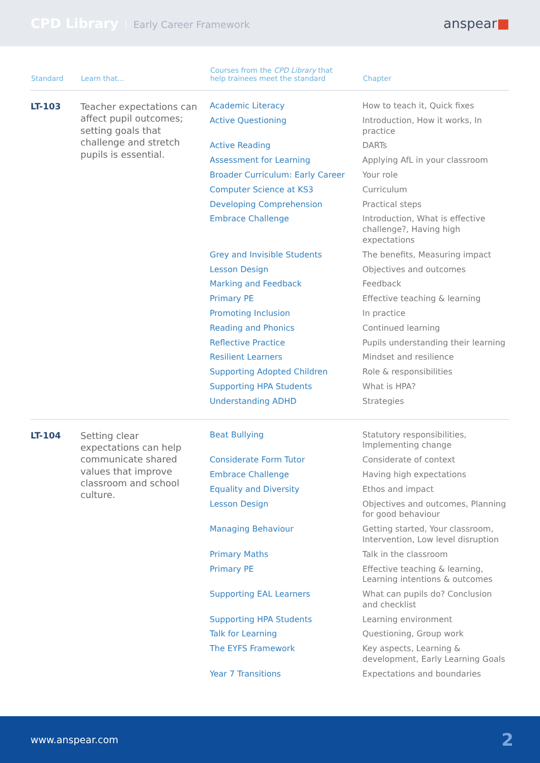CPD Library Early Career Framework
anspear■
| Standard | Learn that... | Courses from the CPD Library that help trainees meet the standard | Chapter |
| --- | --- | --- | --- |
| LT-103 | Teacher expectations can affect pupil outcomes; setting goals that challenge and stretch pupils is essential. | Academic Literacy | How to teach it, Quick fixes |
| | | Active Questioning | Introduction, How it works, In practice |
| | | Active Reading | DARTs |
| | | Assessment for Learning | Applying AfL in your classroom |
| | | Broader Curriculum: Early Career | Your role |
| | | Computer Science at KS3 | Curriculum |
| | | Developing Comprehension | Practical steps |
| | | Embrace Challenge | Introduction, What is effective challenge?, Having high expectations |
| | | Grey and Invisible Students | The benefits, Measuring impact |
| | | Lesson Design | Objectives and outcomes |
| | | Marking and Feedback | Feedback |
| | | Primary PE | Effective teaching & learning |
| | | Promoting Inclusion | In practice |
| | | Reading and Phonics | Continued learning |
| | | Reflective Practice | Pupils understanding their learning |
| | | Resilient Learners | Mindset and resilience |
| | | Supporting Adopted Children | Role & responsibilities |
| | | Supporting HPA Students | What is HPA? |
| | | Understanding ADHD | Strategies |
| LT-104 | Setting clear expectations can help communicate shared values that improve classroom and school culture. | Beat Bullying | Statutory responsibilities, Implementing change |
| | | Considerate Form Tutor | Considerate of context |
| | | Embrace Challenge | Having high expectations |
| | | Equality and Diversity | Ethos and impact |
| | | Lesson Design | Objectives and outcomes, Planning for good behaviour |
| | | Managing Behaviour | Getting started, Your classroom, Intervention, Low level disruption |
| | | Primary Maths | Talk in the classroom |
| | | Primary PE | Effective teaching & learning, Learning intentions & outcomes |
| | | Supporting EAL Learners | What can pupils do? Conclusion and checklist |
| | | Supporting HPA Students | Learning environment |
| | | Talk for Learning | Questioning, Group work |
| | | The EYFS Framework | Key aspects, Learning & development, Early Learning Goals |
| | | Year 7 Transitions | Expectations and boundaries |
www.anspear.com 2